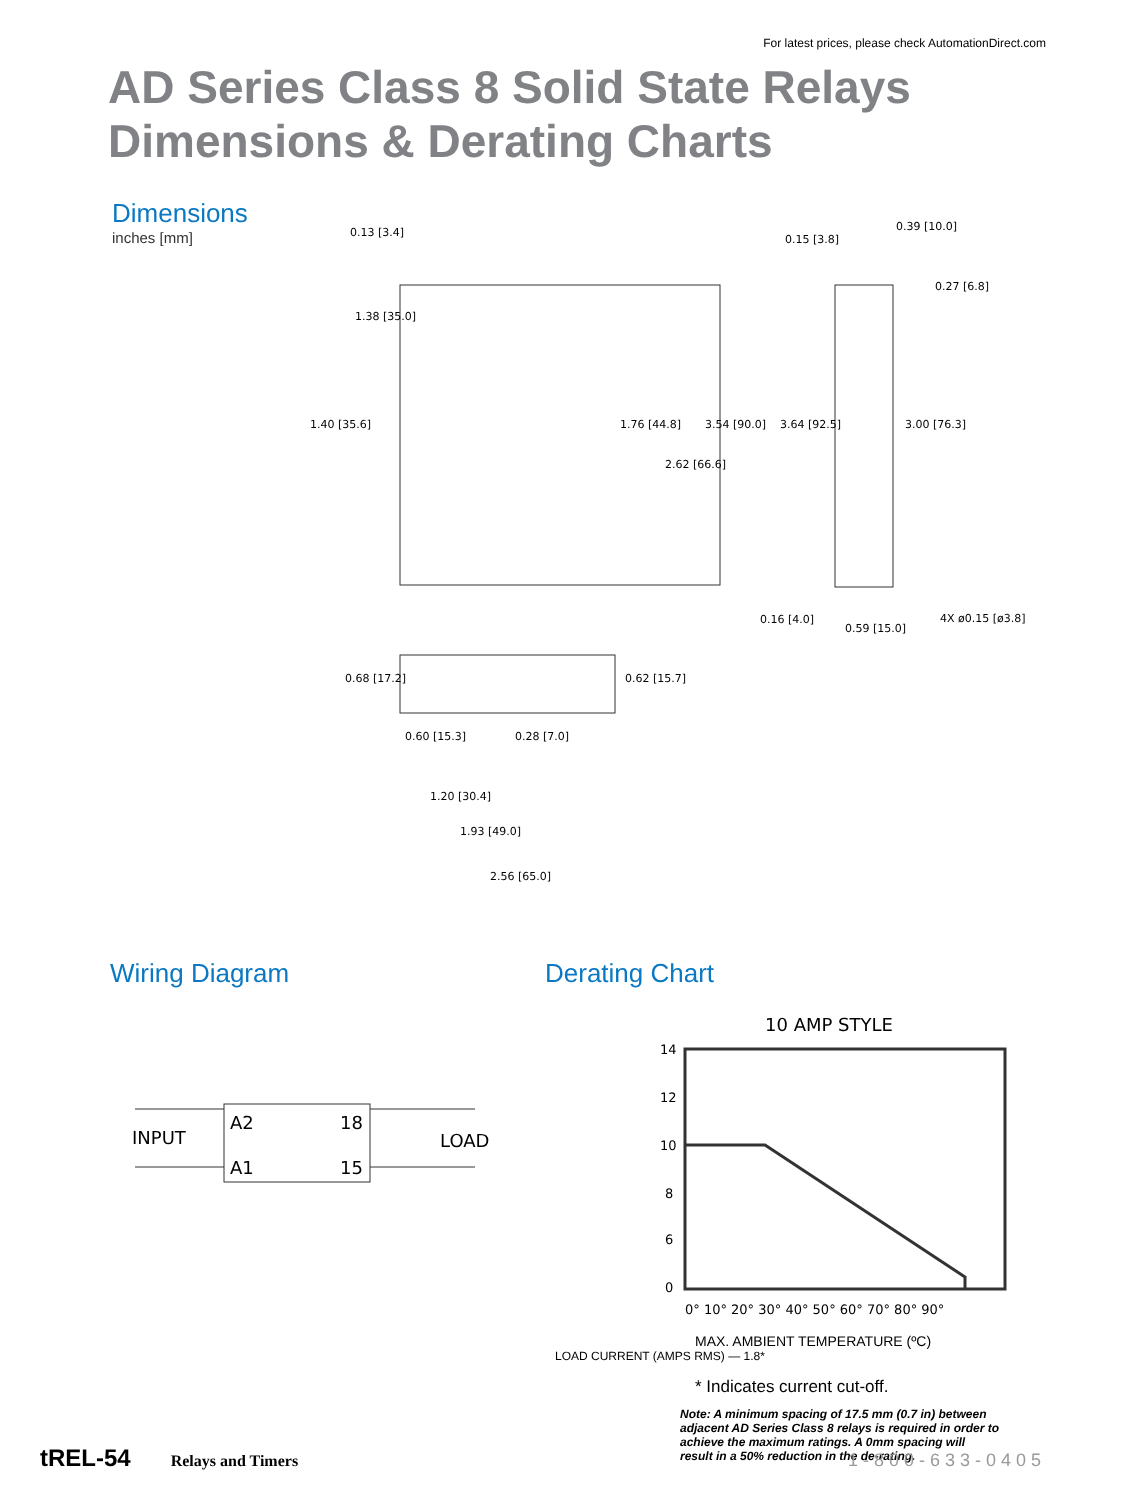For latest prices, please check AutomationDirect.com
AD Series Class 8 Solid State Relays
Dimensions & Derating Charts
Dimensions
inches [mm]
0.13 [3.4]
1.38 [35.0]
1.40 [35.6]
1.76 [44.8]
2.62 [66.6]
3.54 [90.0]
3.64 [92.5]
3.00 [76.3]
0.39 [10.0]
0.15 [3.8]
0.27 [6.8]
0.16 [4.0]
0.59 [15.0]
4X ø0.15 [ø3.8]
0.68 [17.2]
0.62 [15.7]
0.60 [15.3]
0.28 [7.0]
1.20 [30.4]
1.93 [49.0]
2.56 [65.0]
Wiring Diagram
A2
18
A1
15
INPUT
LOAD
Derating Chart
10 AMP STYLE
14
12
10
8
6
0
0° 10° 20° 30° 40° 50° 60° 70° 80° 90°
MAX. AMBIENT TEMPERATURE (ºC)
LOAD CURRENT (AMPS RMS) — 1.8*
* Indicates current cut-off.
Note: A minimum spacing of 17.5 mm (0.7 in) between adjacent AD Series Class 8 relays is required in order to achieve the maximum ratings. A 0mm spacing will result in a 50% reduction in the de-rating.
tREL-54 Relays and Timers 1-800-633-0405